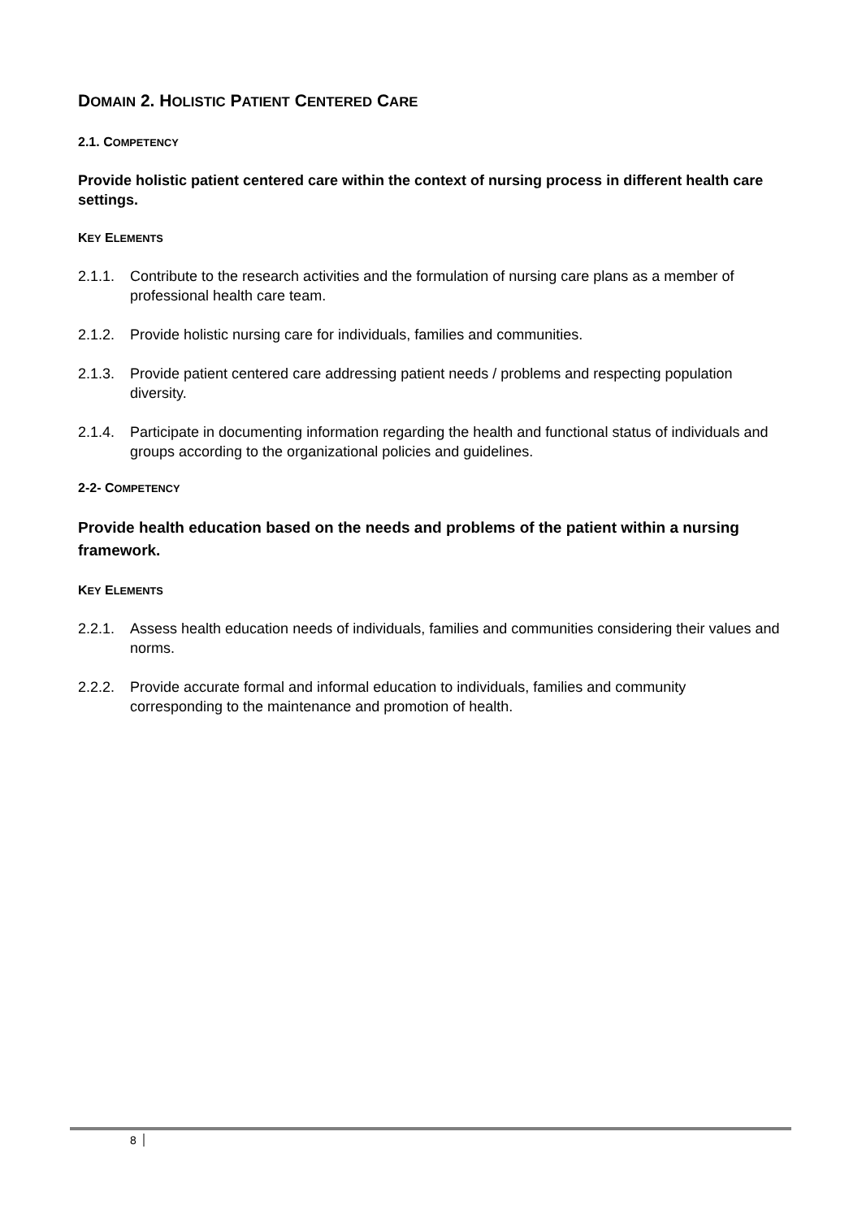DOMAIN 2. HOLISTIC PATIENT CENTERED CARE
2.1. COMPETENCY
Provide holistic patient centered care within the context of nursing process in different health care settings.
KEY ELEMENTS
2.1.1. Contribute to the research activities and the formulation of nursing care plans as a member of professional health care team.
2.1.2. Provide holistic nursing care for individuals, families and communities.
2.1.3. Provide patient centered care addressing patient needs / problems and respecting population diversity.
2.1.4. Participate in documenting information regarding the health and functional status of individuals and groups according to the organizational policies and guidelines.
2-2- COMPETENCY
Provide health education based on the needs and problems of the patient within a nursing framework.
KEY ELEMENTS
2.2.1. Assess health education needs of individuals, families and communities considering their values and norms.
2.2.2. Provide accurate formal and informal education to individuals, families and community corresponding to the maintenance and promotion of health.
8